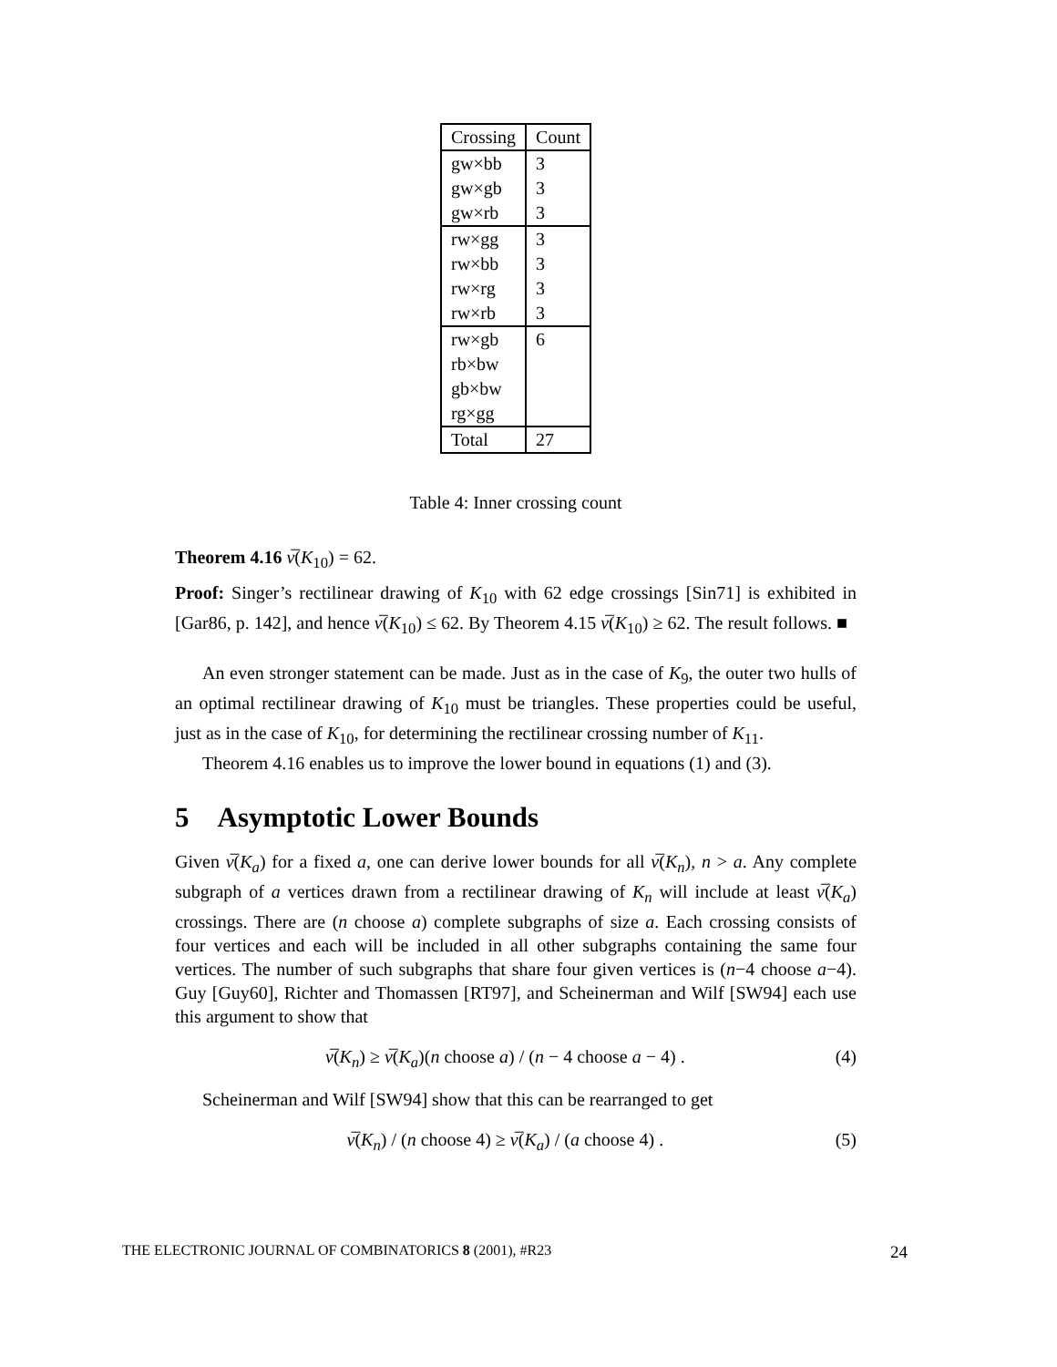| Crossing | Count |
| --- | --- |
| gw×bb | 3 |
| gw×gb | 3 |
| gw×rb | 3 |
| rw×gg | 3 |
| rw×bb | 3 |
| rw×rg | 3 |
| rw×rb | 3 |
| rw×gb | 6 |
| rb×bw | |
| gb×bw | |
| rg×gg | |
| Total | 27 |
Table 4: Inner crossing count
Theorem 4.16 ν̅(K<sub>10</sub>) = 62.
Proof: Singer’s rectilinear drawing of K<sub>10</sub> with 62 edge crossings [Sin71] is exhibited in [Gar86, p. 142], and hence ν̅(K<sub>10</sub>) ≤ 62. By Theorem 4.15 ν̅(K<sub>10</sub>) ≥ 62. The result follows. ■
An even stronger statement can be made. Just as in the case of K<sub>9</sub>, the outer two hulls of an optimal rectilinear drawing of K<sub>10</sub> must be triangles. These properties could be useful, just as in the case of K<sub>10</sub>, for determining the rectilinear crossing number of K<sub>11</sub>.
Theorem 4.16 enables us to improve the lower bound in equations (1) and (3).
5 Asymptotic Lower Bounds
Given ν̅(K<sub>a</sub>) for a fixed a, one can derive lower bounds for all ν̅(K<sub>n</sub>), n > a. Any complete subgraph of a vertices drawn from a rectilinear drawing of K<sub>n</sub> will include at least ν̅(K<sub>a</sub>) crossings. There are (n choose a) complete subgraphs of size a. Each crossing consists of four vertices and each will be included in all other subgraphs containing the same four vertices. The number of such subgraphs that share four given vertices is (n−4 choose a−4). Guy [Guy60], Richter and Thomassen [RT97], and Scheinerman and Wilf [SW94] each use this argument to show that
ν̅(K<sub>n</sub>) ≥ ν̅(K<sub>a</sub>)(n choose a) / (n − 4 choose a − 4) . (4)
Scheinerman and Wilf [SW94] show that this can be rearranged to get
ν̅(K<sub>n</sub>) / (n choose 4) ≥ ν̅(K<sub>a</sub>) / (a choose 4) . (5)
THE ELECTRONIC JOURNAL OF COMBINATORICS 8 (2001), #R23 24